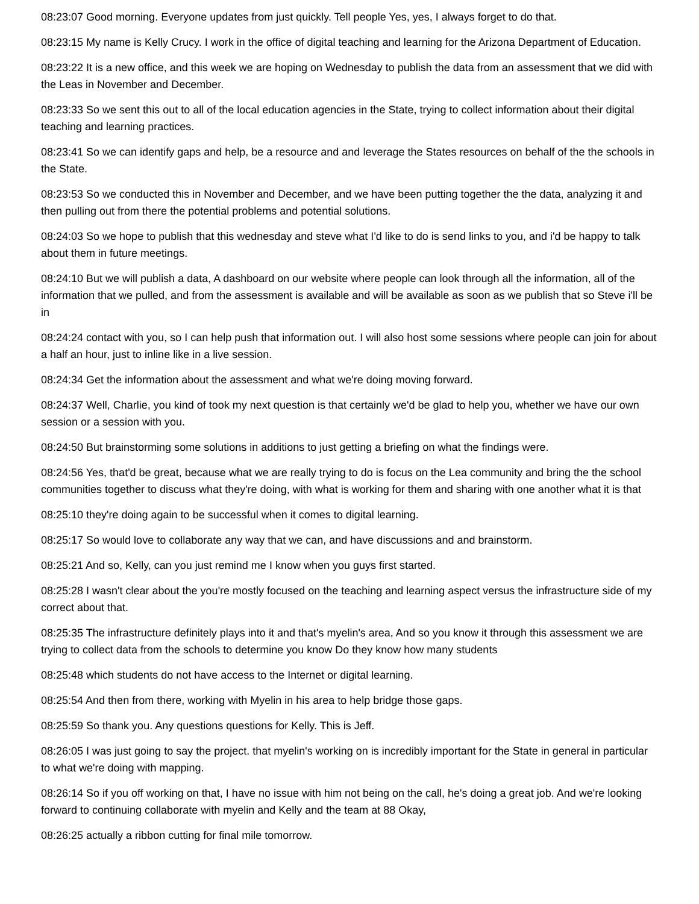08:23:07 Good morning. Everyone updates from just quickly. Tell people Yes, yes, I always forget to do that.
08:23:15 My name is Kelly Crucy. I work in the office of digital teaching and learning for the Arizona Department of Education.
08:23:22 It is a new office, and this week we are hoping on Wednesday to publish the data from an assessment that we did with the Leas in November and December.
08:23:33 So we sent this out to all of the local education agencies in the State, trying to collect information about their digital teaching and learning practices.
08:23:41 So we can identify gaps and help, be a resource and and leverage the States resources on behalf of the the schools in the State.
08:23:53 So we conducted this in November and December, and we have been putting together the the data, analyzing it and then pulling out from there the potential problems and potential solutions.
08:24:03 So we hope to publish that this wednesday and steve what I'd like to do is send links to you, and i'd be happy to talk about them in future meetings.
08:24:10 But we will publish a data, A dashboard on our website where people can look through all the information, all of the information that we pulled, and from the assessment is available and will be available as soon as we publish that so Steve i'll be in
08:24:24 contact with you, so I can help push that information out. I will also host some sessions where people can join for about a half an hour, just to inline like in a live session.
08:24:34 Get the information about the assessment and what we're doing moving forward.
08:24:37 Well, Charlie, you kind of took my next question is that certainly we'd be glad to help you, whether we have our own session or a session with you.
08:24:50 But brainstorming some solutions in additions to just getting a briefing on what the findings were.
08:24:56 Yes, that'd be great, because what we are really trying to do is focus on the Lea community and bring the the school communities together to discuss what they're doing, with what is working for them and sharing with one another what it is that
08:25:10 they're doing again to be successful when it comes to digital learning.
08:25:17 So would love to collaborate any way that we can, and have discussions and and brainstorm.
08:25:21 And so, Kelly, can you just remind me I know when you guys first started.
08:25:28 I wasn't clear about the you're mostly focused on the teaching and learning aspect versus the infrastructure side of my correct about that.
08:25:35 The infrastructure definitely plays into it and that's myelin's area, And so you know it through this assessment we are trying to collect data from the schools to determine you know Do they know how many students
08:25:48 which students do not have access to the Internet or digital learning.
08:25:54 And then from there, working with Myelin in his area to help bridge those gaps.
08:25:59 So thank you. Any questions questions for Kelly. This is Jeff.
08:26:05 I was just going to say the project. that myelin's working on is incredibly important for the State in general in particular to what we're doing with mapping.
08:26:14 So if you off working on that, I have no issue with him not being on the call, he's doing a great job. And we're looking forward to continuing collaborate with myelin and Kelly and the team at 88 Okay,
08:26:25 actually a ribbon cutting for final mile tomorrow.